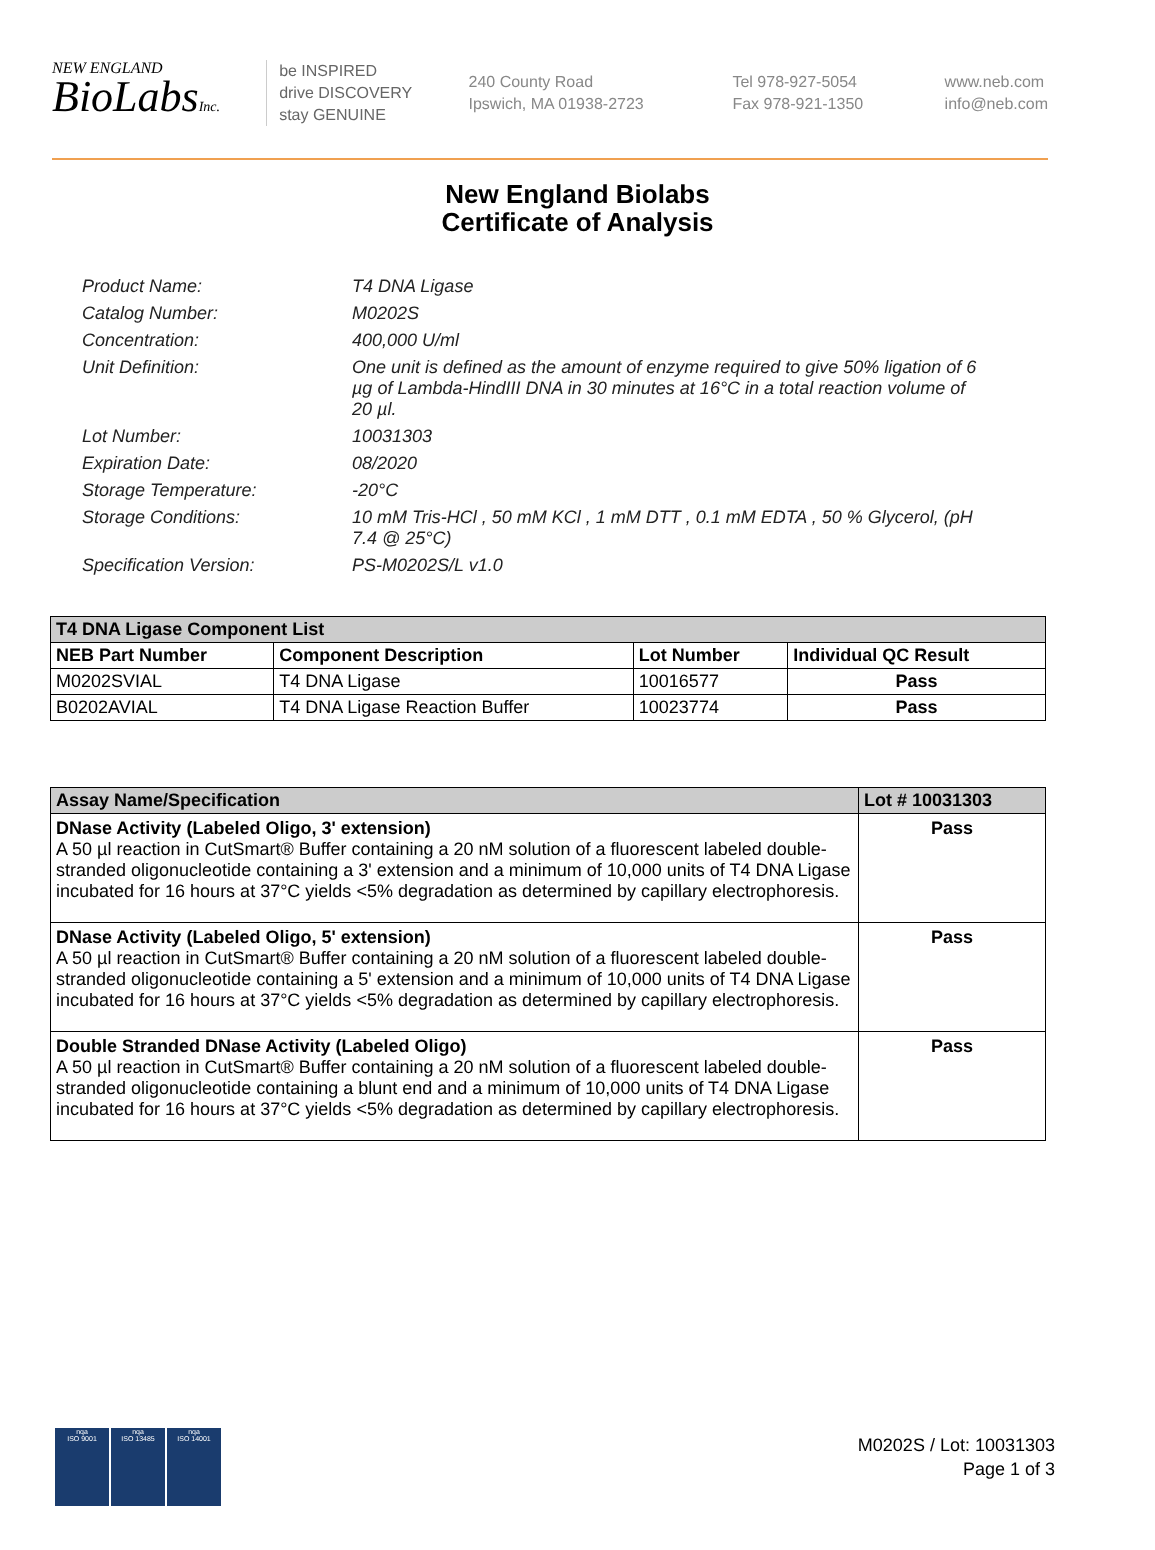NEW ENGLAND
BioLabsInc.
be INSPIRED
drive DISCOVERY
stay GENUINE
240 County Road
Ipswich, MA 01938-2723
Tel 978-927-5054
Fax 978-921-1350
www.neb.com
info@neb.com
New England Biolabs
Certificate of Analysis
Product Name: T4 DNA Ligase
Catalog Number: M0202S
Concentration: 400,000 U/ml
Unit Definition: One unit is defined as the amount of enzyme required to give 50% ligation of 6 µg of Lambda-HindIII DNA in 30 minutes at 16°C in a total reaction volume of 20 µl.
Lot Number: 10031303
Expiration Date: 08/2020
Storage Temperature: -20°C
Storage Conditions: 10 mM Tris-HCl , 50 mM KCl , 1 mM DTT , 0.1 mM EDTA , 50 % Glycerol, (pH 7.4 @ 25°C)
Specification Version: PS-M0202S/L v1.0
| T4 DNA Ligase Component List | | | |
| --- | --- | --- | --- |
| NEB Part Number | Component Description | Lot Number | Individual QC Result |
| M0202SVIAL | T4 DNA Ligase | 10016577 | Pass |
| B0202AVIAL | T4 DNA Ligase Reaction Buffer | 10023774 | Pass |
| Assay Name/Specification | Lot # 10031303 |
| --- | --- |
| DNase Activity (Labeled Oligo, 3' extension) A 50 µl reaction in CutSmart® Buffer containing a 20 nM solution of a fluorescent labeled double-stranded oligonucleotide containing a 3' extension and a minimum of 10,000 units of T4 DNA Ligase incubated for 16 hours at 37°C yields <5% degradation as determined by capillary electrophoresis. | Pass |
| DNase Activity (Labeled Oligo, 5' extension) A 50 µl reaction in CutSmart® Buffer containing a 20 nM solution of a fluorescent labeled double-stranded oligonucleotide containing a 5' extension and a minimum of 10,000 units of T4 DNA Ligase incubated for 16 hours at 37°C yields <5% degradation as determined by capillary electrophoresis. | Pass |
| Double Stranded DNase Activity (Labeled Oligo) A 50 µl reaction in CutSmart® Buffer containing a 20 nM solution of a fluorescent labeled double-stranded oligonucleotide containing a blunt end and a minimum of 10,000 units of T4 DNA Ligase incubated for 16 hours at 37°C yields <5% degradation as determined by capillary electrophoresis. | Pass |
nqa
ISO 9001
nqa
ISO 13485
nqa
ISO 14001
M0202S / Lot: 10031303
Page 1 of 3